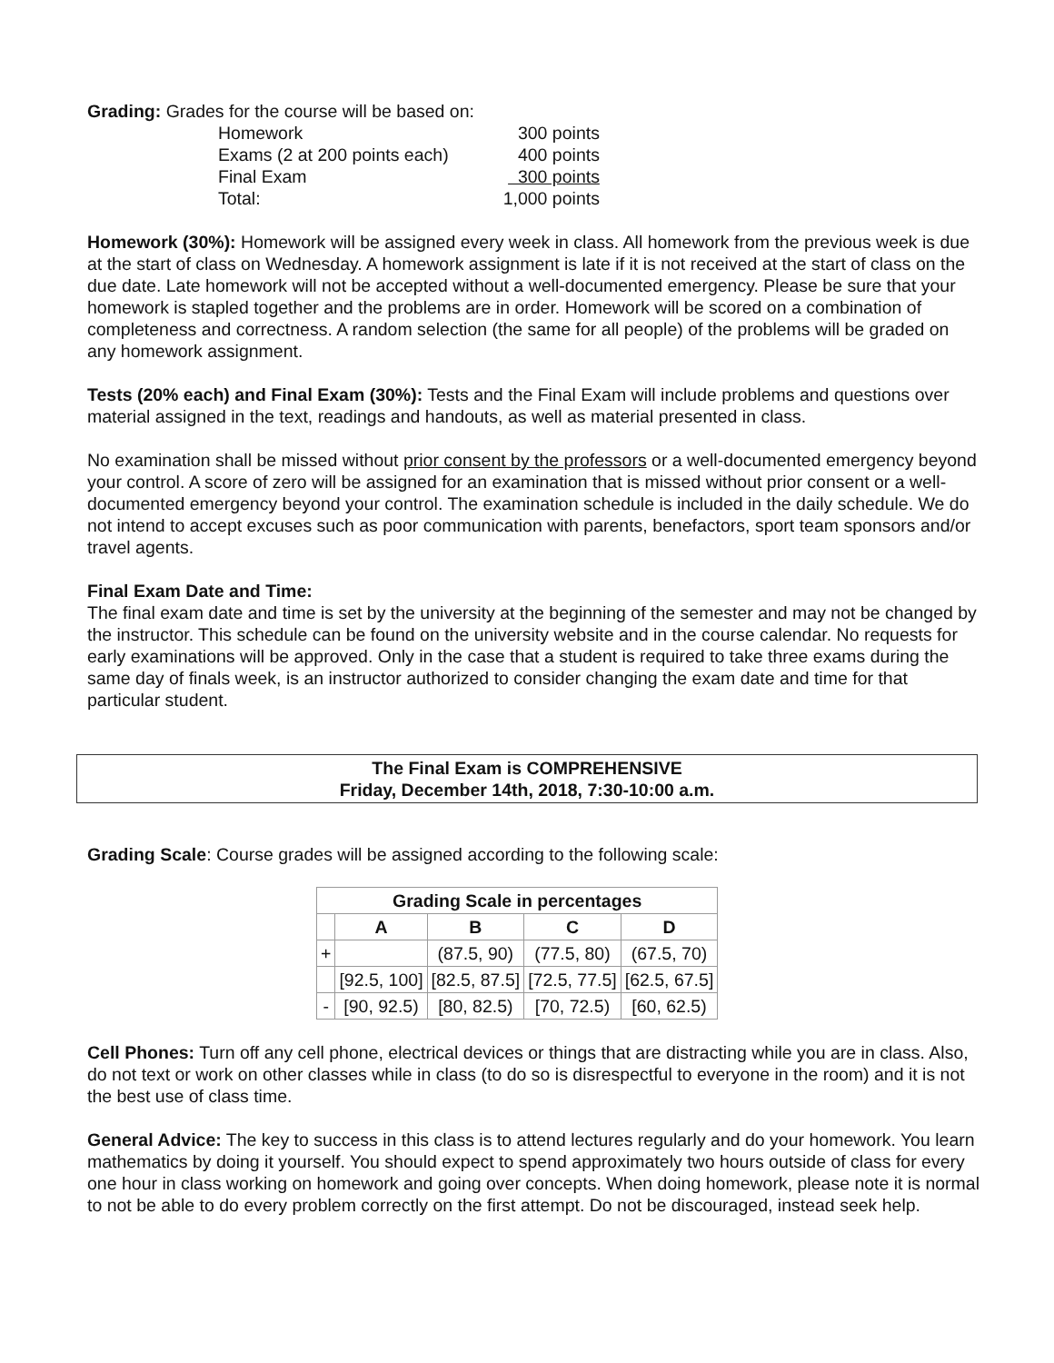Grading: Grades for the course will be based on:
| Homework | 300 points |
| Exams (2 at 200 points each) | 400 points |
| Final Exam | 300 points |
| Total: | 1,000 points |
Homework (30%): Homework will be assigned every week in class. All homework from the previous week is due at the start of class on Wednesday. A homework assignment is late if it is not received at the start of class on the due date. Late homework will not be accepted without a well-documented emergency. Please be sure that your homework is stapled together and the problems are in order. Homework will be scored on a combination of completeness and correctness. A random selection (the same for all people) of the problems will be graded on any homework assignment.
Tests (20% each) and Final Exam (30%): Tests and the Final Exam will include problems and questions over material assigned in the text, readings and handouts, as well as material presented in class.
No examination shall be missed without prior consent by the professors or a well-documented emergency beyond your control. A score of zero will be assigned for an examination that is missed without prior consent or a well-documented emergency beyond your control. The examination schedule is included in the daily schedule. We do not intend to accept excuses such as poor communication with parents, benefactors, sport team sponsors and/or travel agents.
Final Exam Date and Time:
The final exam date and time is set by the university at the beginning of the semester and may not be changed by the instructor. This schedule can be found on the university website and in the course calendar. No requests for early examinations will be approved. Only in the case that a student is required to take three exams during the same day of finals week, is an instructor authorized to consider changing the exam date and time for that particular student.
The Final Exam is COMPREHENSIVE
Friday, December 14th, 2018, 7:30-10:00 a.m.
Grading Scale: Course grades will be assigned according to the following scale:
| Grading Scale in percentages | | | | |
| --- | --- | --- | --- | --- |
| | A | B | C | D |
| + | | (87.5, 90) | (77.5, 80) | (67.5, 70) |
| | [92.5, 100] | [82.5, 87.5] | [72.5, 77.5] | [62.5, 67.5] |
| - | [90, 92.5) | [80, 82.5) | [70, 72.5) | [60, 62.5) |
Cell Phones: Turn off any cell phone, electrical devices or things that are distracting while you are in class. Also, do not text or work on other classes while in class (to do so is disrespectful to everyone in the room) and it is not the best use of class time.
General Advice: The key to success in this class is to attend lectures regularly and do your homework. You learn mathematics by doing it yourself. You should expect to spend approximately two hours outside of class for every one hour in class working on homework and going over concepts. When doing homework, please note it is normal to not be able to do every problem correctly on the first attempt. Do not be discouraged, instead seek help.